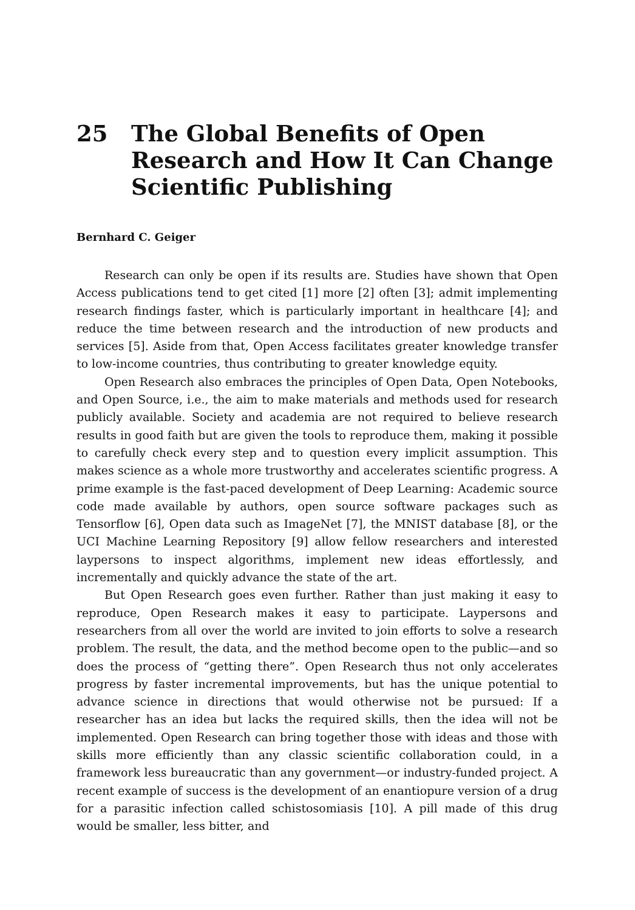25 The Global Benefits of Open Research and How It Can Change Scientific Publishing
Bernhard C. Geiger
Research can only be open if its results are. Studies have shown that Open Access publications tend to get cited [1] more [2] often [3]; admit implementing research findings faster, which is particularly important in healthcare [4]; and reduce the time between research and the introduction of new products and services [5]. Aside from that, Open Access facilitates greater knowledge transfer to low-income countries, thus contributing to greater knowledge equity.
Open Research also embraces the principles of Open Data, Open Notebooks, and Open Source, i.e., the aim to make materials and methods used for research publicly available. Society and academia are not required to believe research results in good faith but are given the tools to reproduce them, making it possible to carefully check every step and to question every implicit assumption. This makes science as a whole more trustworthy and accelerates scientific progress. A prime example is the fast-paced development of Deep Learning: Academic source code made available by authors, open source software packages such as Tensorflow [6], Open data such as ImageNet [7], the MNIST database [8], or the UCI Machine Learning Repository [9] allow fellow researchers and interested laypersons to inspect algorithms, implement new ideas effortlessly, and incrementally and quickly advance the state of the art.
But Open Research goes even further. Rather than just making it easy to reproduce, Open Research makes it easy to participate. Laypersons and researchers from all over the world are invited to join efforts to solve a research problem. The result, the data, and the method become open to the public—and so does the process of “getting there”. Open Research thus not only accelerates progress by faster incremental improvements, but has the unique potential to advance science in directions that would otherwise not be pursued: If a researcher has an idea but lacks the required skills, then the idea will not be implemented. Open Research can bring together those with ideas and those with skills more efficiently than any classic scientific collaboration could, in a framework less bureaucratic than any government—or industry-funded project. A recent example of success is the development of an enantiopure version of a drug for a parasitic infection called schistosomiasis [10]. A pill made of this drug would be smaller, less bitter, and